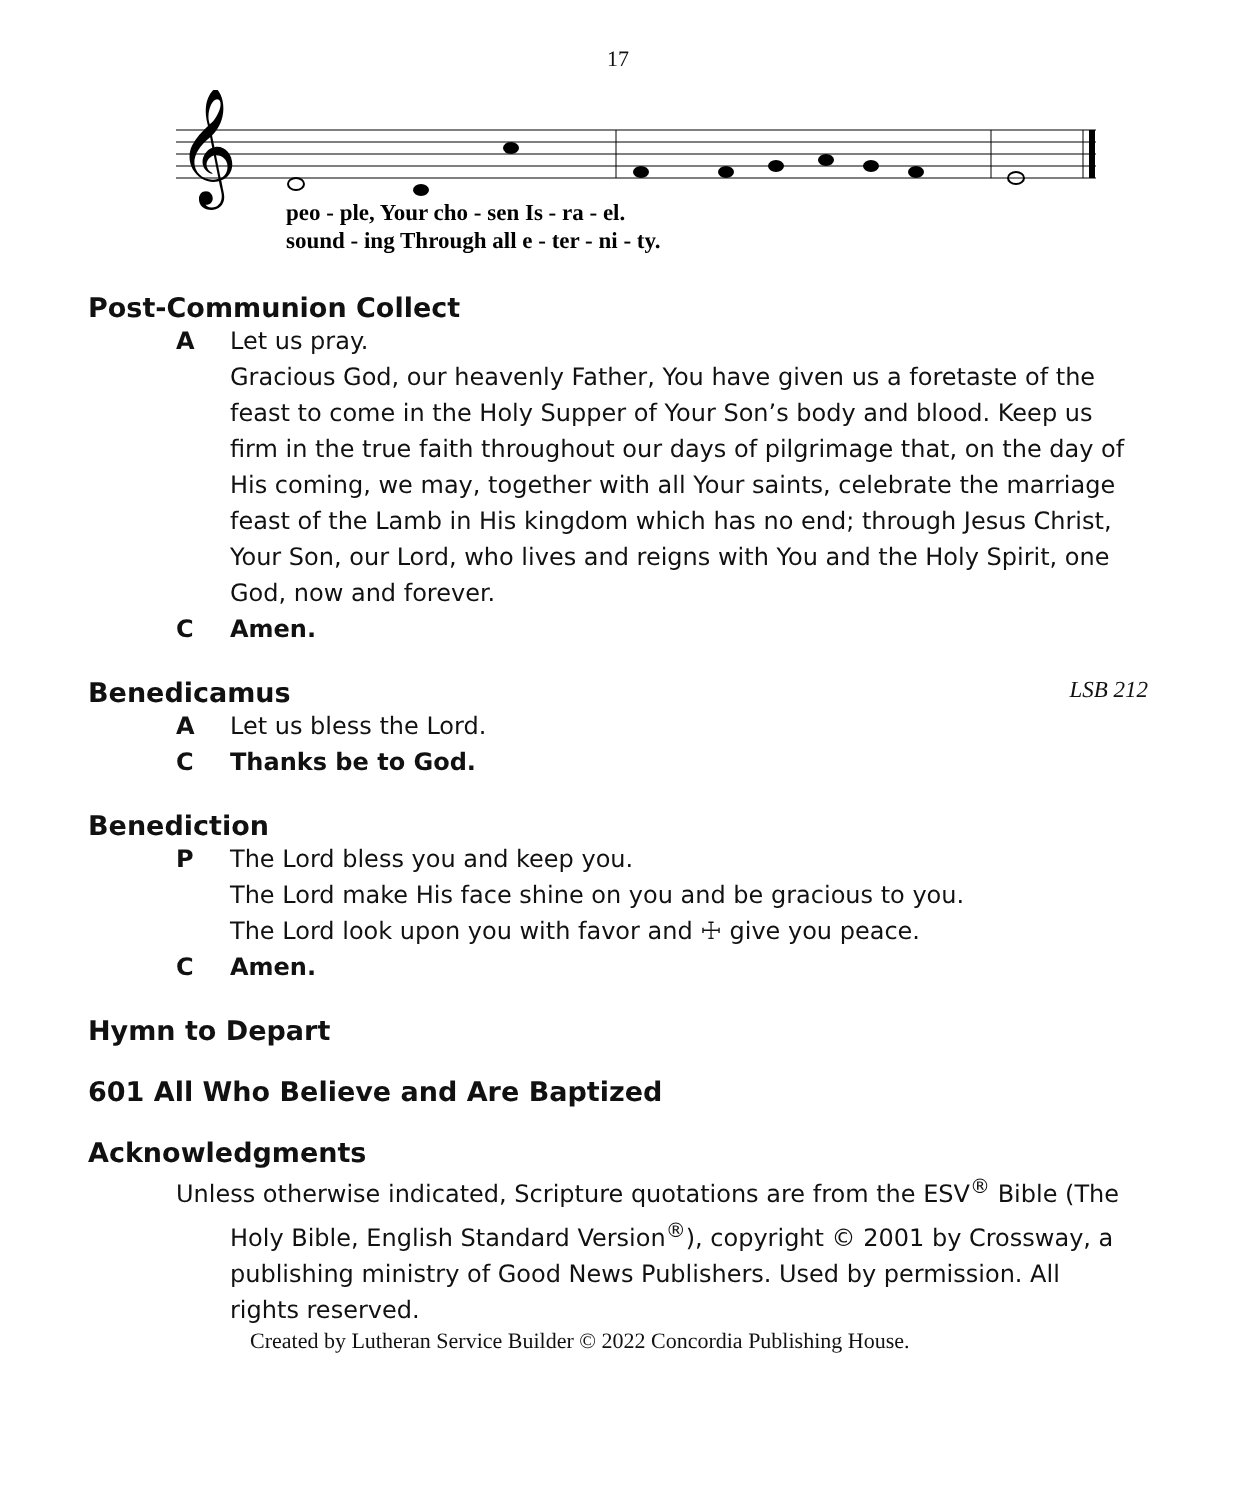17
𝄞
peo - ple, Your cho - sen Is - ra - el.
sound - ing Through all e - ter - ni - ty.
Post-Communion Collect
A Let us pray.
Gracious God, our heavenly Father, You have given us a foretaste of the feast to come in the Holy Supper of Your Son’s body and blood. Keep us firm in the true faith throughout our days of pilgrimage that, on the day of His coming, we may, together with all Your saints, celebrate the marriage feast of the Lamb in His kingdom which has no end; through Jesus Christ, Your Son, our Lord, who lives and reigns with You and the Holy Spirit, one God, now and forever.
C Amen.
Benedicamus LSB 212
A Let us bless the Lord.
C Thanks be to God.
Benediction
P The Lord bless you and keep you.
The Lord make His face shine on you and be gracious to you.
The Lord look upon you with favor and ☩ give you peace.
C Amen.
Hymn to Depart
601 All Who Believe and Are Baptized
Acknowledgments
Unless otherwise indicated, Scripture quotations are from the ESV<sup>®</sup> Bible (The Holy Bible, English Standard Version<sup>®</sup>), copyright © 2001 by Crossway, a publishing ministry of Good News Publishers. Used by permission. All rights reserved.
Created by Lutheran Service Builder © 2022 Concordia Publishing House.